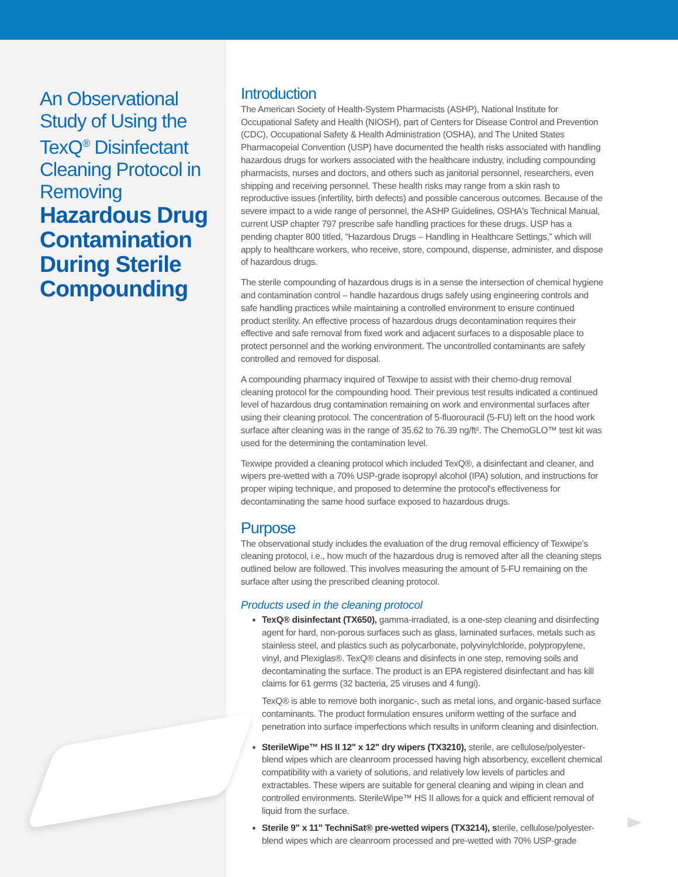An Observational Study of Using the TexQ<sup>®</sup> Disinfectant Cleaning Protocol in Removing
Hazardous Drug Contamination During Sterile Compounding
Introduction
The American Society of Health-System Pharmacists (ASHP), National Institute for Occupational Safety and Health (NIOSH), part of Centers for Disease Control and Prevention (CDC), Occupational Safety & Health Administration (OSHA), and The United States Pharmacopeial Convention (USP) have documented the health risks associated with handling hazardous drugs for workers associated with the healthcare industry, including compounding pharmacists, nurses and doctors, and others such as janitorial personnel, researchers, even shipping and receiving personnel. These health risks may range from a skin rash to reproductive issues (infertility, birth defects) and possible cancerous outcomes. Because of the severe impact to a wide range of personnel, the ASHP Guidelines, OSHA's Technical Manual, current USP chapter 797 prescribe safe handling practices for these drugs. USP has a pending chapter 800 titled, “Hazardous Drugs – Handling in Healthcare Settings,” which will apply to healthcare workers, who receive, store, compound, dispense, administer, and dispose of hazardous drugs.
The sterile compounding of hazardous drugs is in a sense the intersection of chemical hygiene and contamination control – handle hazardous drugs safely using engineering controls and safe handling practices while maintaining a controlled environment to ensure continued product sterility. An effective process of hazardous drugs decontamination requires their effective and safe removal from fixed work and adjacent surfaces to a disposable place to protect personnel and the working environment. The uncontrolled contaminants are safely controlled and removed for disposal.
A compounding pharmacy inquired of Texwipe to assist with their chemo-drug removal cleaning protocol for the compounding hood. Their previous test results indicated a continued level of hazardous drug contamination remaining on work and environmental surfaces after using their cleaning protocol. The concentration of 5-fluorouracil (5-FU) left on the hood work surface after cleaning was in the range of 35.62 to 76.39 ng/ft². The ChemoGLO™ test kit was used for the determining the contamination level.
Texwipe provided a cleaning protocol which included TexQ®, a disinfectant and cleaner, and wipers pre-wetted with a 70% USP-grade isopropyl alcohol (IPA) solution, and instructions for proper wiping technique, and proposed to determine the protocol's effectiveness for decontaminating the same hood surface exposed to hazardous drugs.
Purpose
The observational study includes the evaluation of the drug removal efficiency of Texwipe’s cleaning protocol, i.e., how much of the hazardous drug is removed after all the cleaning steps outlined below are followed. This involves measuring the amount of 5-FU remaining on the surface after using the prescribed cleaning protocol.
Products used in the cleaning protocol
TexQ® disinfectant (TX650), gamma-irradiated, is a one-step cleaning and disinfecting agent for hard, non-porous surfaces such as glass, laminated surfaces, metals such as stainless steel, and plastics such as polycarbonate, polyvinylchloride, polypropylene, vinyl, and Plexiglas®. TexQ® cleans and disinfects in one step, removing soils and decontaminating the surface. The product is an EPA registered disinfectant and has kill claims for 61 germs (32 bacteria, 25 viruses and 4 fungi).
TexQ® is able to remove both inorganic-, such as metal ions, and organic-based surface contaminants. The product formulation ensures uniform wetting of the surface and penetration into surface imperfections which results in uniform cleaning and disinfection.
SterileWipe™ HS II 12" x 12" dry wipers (TX3210), sterile, are cellulose/polyester-blend wipes which are cleanroom processed having high absorbency, excellent chemical compatibility with a variety of solutions, and relatively low levels of particles and extractables. These wipers are suitable for general cleaning and wiping in clean and controlled environments. SterileWipe™ HS II allows for a quick and efficient removal of liquid from the surface.
Sterile 9" x 11" TechniSat® pre-wetted wipers (TX3214), sterile, cellulose/polyester-blend wipes which are cleanroom processed and pre-wetted with 70% USP-grade